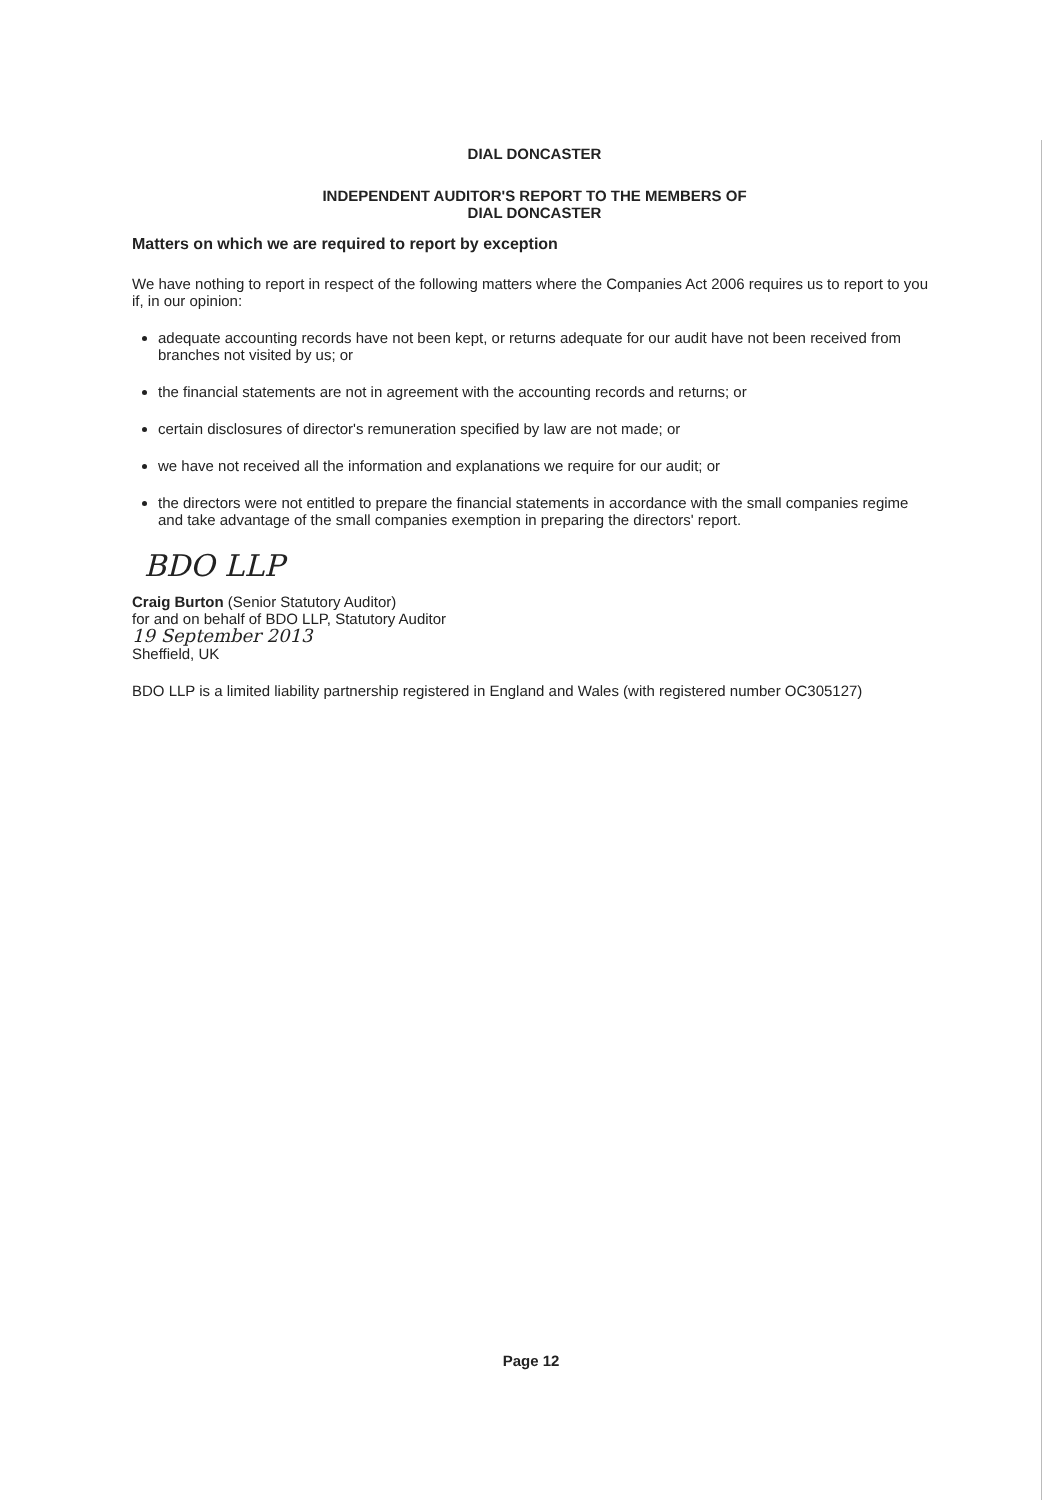DIAL DONCASTER
INDEPENDENT AUDITOR'S REPORT TO THE MEMBERS OF
DIAL DONCASTER
Matters on which we are required to report by exception
We have nothing to report in respect of the following matters where the Companies Act 2006 requires us to report to you if, in our opinion:
adequate accounting records have not been kept, or returns adequate for our audit have not been received from branches not visited by us; or
the financial statements are not in agreement with the accounting records and returns; or
certain disclosures of director's remuneration specified by law are not made; or
we have not received all the information and explanations we require for our audit; or
the directors were not entitled to prepare the financial statements in accordance with the small companies regime and take advantage of the small companies exemption in preparing the directors' report.
BDO LLP
Craig Burton (Senior Statutory Auditor)
for and on behalf of BDO LLP, Statutory Auditor
19 September 2013
Sheffield, UK
BDO LLP is a limited liability partnership registered in England and Wales (with registered number OC305127)
Page 12